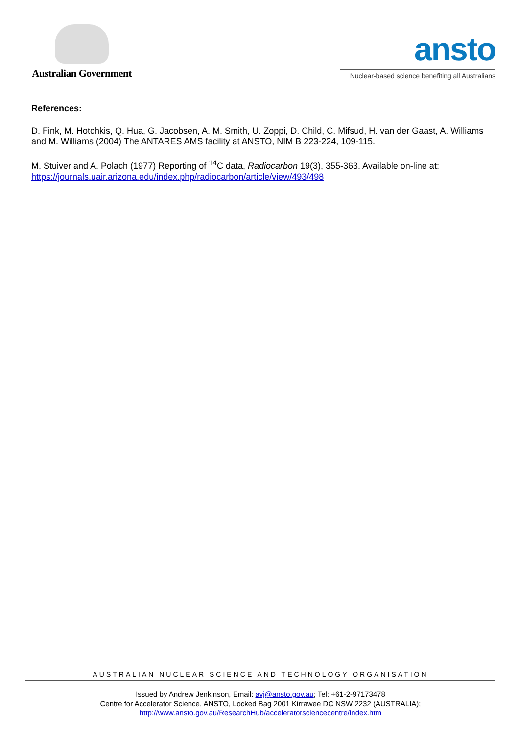Australian Government
ansto
Nuclear-based science benefiting all Australians
References:
D. Fink, M. Hotchkis, Q. Hua, G. Jacobsen, A. M. Smith, U. Zoppi, D. Child, C. Mifsud, H. van der Gaast, A. Williams and M. Williams (2004) The ANTARES AMS facility at ANSTO, NIM B 223-224, 109-115.
M. Stuiver and A. Polach (1977) Reporting of <sup>14</sup>C data, Radiocarbon 19(3), 355-363. Available on-line at: https://journals.uair.arizona.edu/index.php/radiocarbon/article/view/493/498
AUSTRALIAN NUCLEAR SCIENCE AND TECHNOLOGY ORGANISATION
Issued by Andrew Jenkinson, Email: avj@ansto.gov.au; Tel: +61-2-97173478
Centre for Accelerator Science, ANSTO, Locked Bag 2001 Kirrawee DC NSW 2232 (AUSTRALIA);
http://www.ansto.gov.au/ResearchHub/acceleratorsciencecentre/index.htm